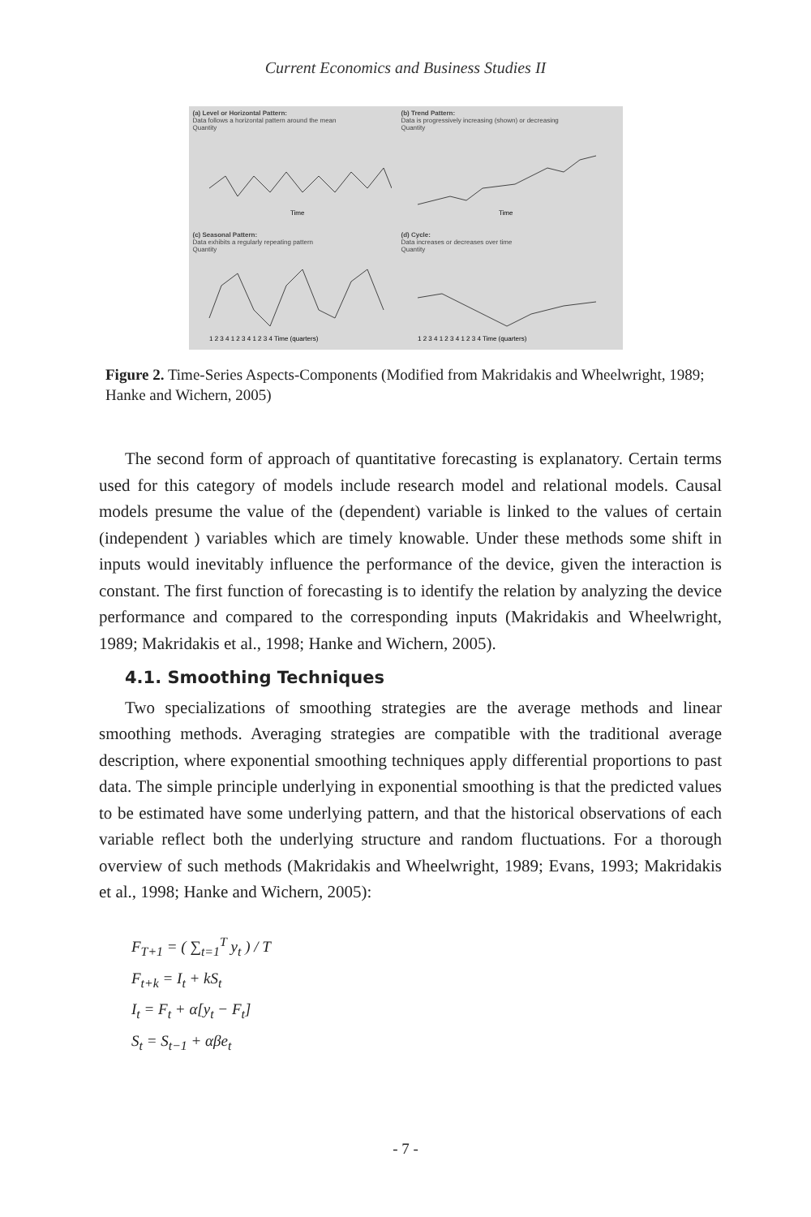Current Economics and Business Studies II
(a) Level or Horizontal Pattern:
Data follows a horizontal pattern around the mean
Quantity
Time
(b) Trend Pattern:
Data is progressively increasing (shown) or decreasing
Quantity
Time
(c) Seasonal Pattern:
Data exhibits a regularly repeating pattern
Quantity
1 2 3 4 1 2 3 4 1 2 3 4 Time (quarters)
(d) Cycle:
Data increases or decreases over time
Quantity
1 2 3 4 1 2 3 4 1 2 3 4 Time (quarters)
Figure 2. Time-Series Aspects-Components (Modified from Makridakis and Wheelwright, 1989; Hanke and Wichern, 2005)
The second form of approach of quantitative forecasting is explanatory. Certain terms used for this category of models include research model and relational models. Causal models presume the value of the (dependent) variable is linked to the values of certain (independent ) variables which are timely knowable. Under these methods some shift in inputs would inevitably influence the performance of the device, given the interaction is constant. The first function of forecasting is to identify the relation by analyzing the device performance and compared to the corresponding inputs (Makridakis and Wheelwright, 1989; Makridakis et al., 1998; Hanke and Wichern, 2005).
4.1. Smoothing Techniques
Two specializations of smoothing strategies are the average methods and linear smoothing methods. Averaging strategies are compatible with the traditional average description, where exponential smoothing techniques apply differential proportions to past data. The simple principle underlying in exponential smoothing is that the predicted values to be estimated have some underlying pattern, and that the historical observations of each variable reflect both the underlying structure and random fluctuations. For a thorough overview of such methods (Makridakis and Wheelwright, 1989; Evans, 1993; Makridakis et al., 1998; Hanke and Wichern, 2005):
F<sub>T+1</sub> = ( ∑<sub>t=1</sub><sup>T</sup> y<sub>t</sub> ) / T
F<sub>t+k</sub> = I<sub>t</sub> + kS<sub>t</sub>
I<sub>t</sub> = F<sub>t</sub> + α[y<sub>t</sub> − F<sub>t</sub>]
S<sub>t</sub> = S<sub>t−1</sub> + αβe<sub>t</sub>
- 7 -